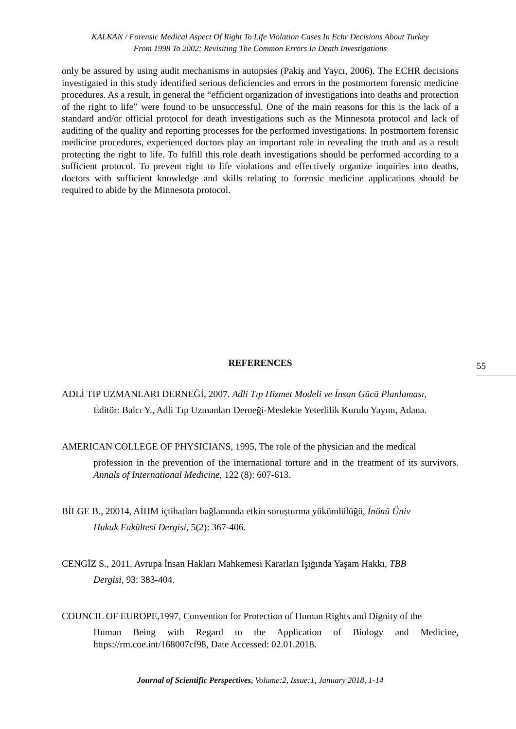KALKAN / Forensic Medical Aspect Of Right To Life Violation Cases In Echr Decisions About Turkey
From 1998 To 2002: Revisiting The Common Errors In Death Investigations
only be assured by using audit mechanisms in autopsies (Pakiş and Yaycı, 2006). The ECHR decisions investigated in this study identified serious deficiencies and errors in the postmortem forensic medicine procedures. As a result, in general the “efficient organization of investigations into deaths and protection of the right to life” were found to be unsuccessful. One of the main reasons for this is the lack of a standard and/or official protocol for death investigations such as the Minnesota protocol and lack of auditing of the quality and reporting processes for the performed investigations. In postmortem forensic medicine procedures, experienced doctors play an important role in revealing the truth and as a result protecting the right to life. To fulfill this role death investigations should be performed according to a sufficient protocol. To prevent right to life violations and effectively organize inquiries into deaths, doctors with sufficient knowledge and skills relating to forensic medicine applications should be required to abide by the Minnesota protocol.
REFERENCES 55
ADLİ TIP UZMANLARI DERNEĞİ, 2007. Adli Tıp Hizmet Modeli ve İnsan Gücü Planlaması,
Editör: Balcı Y., Adli Tıp Uzmanları Derneği-Meslekte Yeterlilik Kurulu Yayını, Adana.
AMERICAN COLLEGE OF PHYSICIANS, 1995, The role of the physician and the medical
profession in the prevention of the international torture and in the treatment of its survivors. Annals of International Medicine, 122 (8): 607-613.
BİLGE B., 20014, AİHM içtihatları bağlamında etkin soruşturma yükümlülüğü, İnönü Üniv
Hukuk Fakültesi Dergisi, 5(2): 367-406.
CENGİZ S., 2011, Avrupa İnsan Hakları Mahkemesi Kararları Işığında Yaşam Hakkı, TBB
Dergisi, 93: 383-404.
COUNCIL OF EUROPE,1997, Convention for Protection of Human Rights and Dignity of the
Human Being with Regard to the Application of Biology and Medicine, https://rm.coe.int/168007cf98, Date Accessed: 02.01.2018.
Journal of Scientific Perspectives, Volume:2, Issue:1, January 2018, 1-14